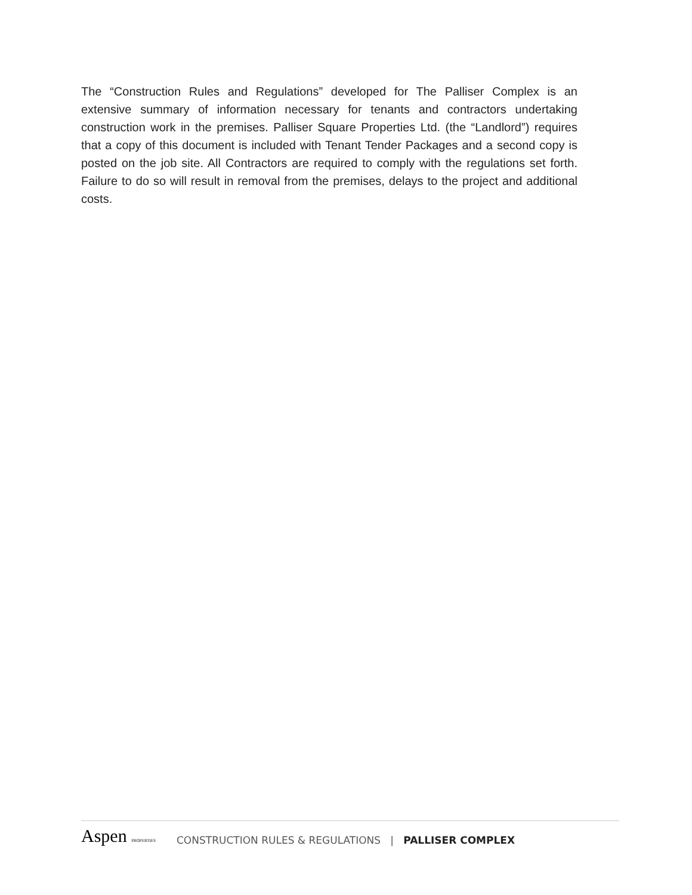The “Construction Rules and Regulations” developed for The Palliser Complex is an extensive summary of information necessary for tenants and contractors undertaking construction work in the premises. Palliser Square Properties Ltd. (the “Landlord”) requires that a copy of this document is included with Tenant Tender Packages and a second copy is posted on the job site. All Contractors are required to comply with the regulations set forth. Failure to do so will result in removal from the premises, delays to the project and additional costs.
Aspen PROPERTIES
CONSTRUCTION RULES & REGULATIONS | PALLISER COMPLEX